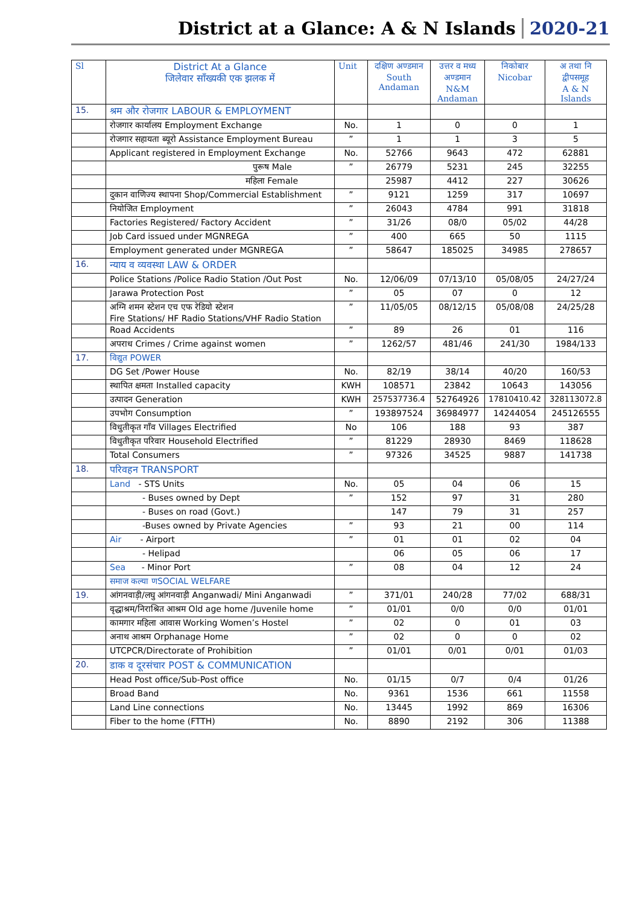District at a Glance: A & N Islands 2020-21
| Sl | District At a Glance जिलेवार सॉंख्यकी एक झलक में | Unit | दक्षिण अण्डमान South Andaman | उत्तर व मध्य अण्डमान N&M Andaman | निकोबार Nicobar | अ तथा नि द्वीपसमूह A & N Islands |
| --- | --- | --- | --- | --- | --- | --- |
| 15. | श्रम और रोजगार LABOUR & EMPLOYMENT | | | | | |
| | रोजगार कार्यालय Employment Exchange | No. | 1 | 0 | 0 | 1 |
| | रोजगार सहायता ब्यूरो Assistance Employment Bureau | ” | 1 | 1 | 3 | 5 |
| | Applicant registered in Employment Exchange | No. | 52766 | 9643 | 472 | 62881 |
| | पुरूष Male | ” | 26779 | 5231 | 245 | 32255 |
| | महिला Female | | 25987 | 4412 | 227 | 30626 |
| | दुकान वाणिज्य स्थापना Shop/Commercial Establishment | ” | 9121 | 1259 | 317 | 10697 |
| | नियोजित Employment | ” | 26043 | 4784 | 991 | 31818 |
| | Factories Registered/ Factory Accident | ” | 31/26 | 08/0 | 05/02 | 44/28 |
| | Job Card issued under MGNREGA | ” | 400 | 665 | 50 | 1115 |
| | Employment generated under MGNREGA | ” | 58647 | 185025 | 34985 | 278657 |
| 16. | न्याय व व्यवस्था LAW & ORDER | | | | | |
| | Police Stations /Police Radio Station /Out Post | No. | 12/06/09 | 07/13/10 | 05/08/05 | 24/27/24 |
| | Jarawa Protection Post | ” | 05 | 07 | 0 | 12 |
| | अग्नि शमन स्टेशन एच एफ रेडियो स्टेशन Fire Stations/ HF Radio Stations/VHF Radio Station | ” | 11/05/05 | 08/12/15 | 05/08/08 | 24/25/28 |
| | Road Accidents | ” | 89 | 26 | 01 | 116 |
| | अपराध Crimes / Crime against women | ” | 1262/57 | 481/46 | 241/30 | 1984/133 |
| 17. | विद्युत POWER | | | | | |
| | DG Set /Power House | No. | 82/19 | 38/14 | 40/20 | 160/53 |
| | स्थापित क्षमता Installed capacity | KWH | 108571 | 23842 | 10643 | 143056 |
| | उत्पादन Generation | KWH | 257537736.4 | 52764926 | 17810410.42 | 328113072.8 |
| | उपभोग Consumption | ” | 193897524 | 36984977 | 14244054 | 245126555 |
| | विधुतीकृत गाँव Villages Electrified | No | 106 | 188 | 93 | 387 |
| | विधुतीकृत परिवार Household Electrified | ” | 81229 | 28930 | 8469 | 118628 |
| | Total Consumers | ” | 97326 | 34525 | 9887 | 141738 |
| 18. | परिवहन TRANSPORT | | | | | |
| | Land - STS Units | No. | 05 | 04 | 06 | 15 |
| | - Buses owned by Dept | ” | 152 | 97 | 31 | 280 |
| | - Buses on road (Govt.) | | 147 | 79 | 31 | 257 |
| | -Buses owned by Private Agencies | ” | 93 | 21 | 00 | 114 |
| | Air - Airport | ” | 01 | 01 | 02 | 04 |
| | - Helipad | | 06 | 05 | 06 | 17 |
| | Sea - Minor Port | ” | 08 | 04 | 12 | 24 |
| | समाज कल्या णSOCIAL WELFARE | | | | | |
| 19. | आंगनवाड़ी/लघु आंगनवाड़ी Anganwadi/ Mini Anganwadi | ” | 371/01 | 240/28 | 77/02 | 688/31 |
| | वृद्धाश्रम/निराश्रित आश्रम Old age home /Juvenile home | ” | 01/01 | 0/0 | 0/0 | 01/01 |
| | कामगार महिला आवास Working Women’s Hostel | ” | 02 | 0 | 01 | 03 |
| | अनाथ आश्रम Orphanage Home | ” | 02 | 0 | 0 | 02 |
| | UTCPCR/Directorate of Prohibition | ” | 01/01 | 0/01 | 0/01 | 01/03 |
| 20. | डाक व दूरसंचार POST & COMMUNICATION | | | | | |
| | Head Post office/Sub-Post office | No. | 01/15 | 0/7 | 0/4 | 01/26 |
| | Broad Band | No. | 9361 | 1536 | 661 | 11558 |
| | Land Line connections | No. | 13445 | 1992 | 869 | 16306 |
| | Fiber to the home (FTTH) | No. | 8890 | 2192 | 306 | 11388 |